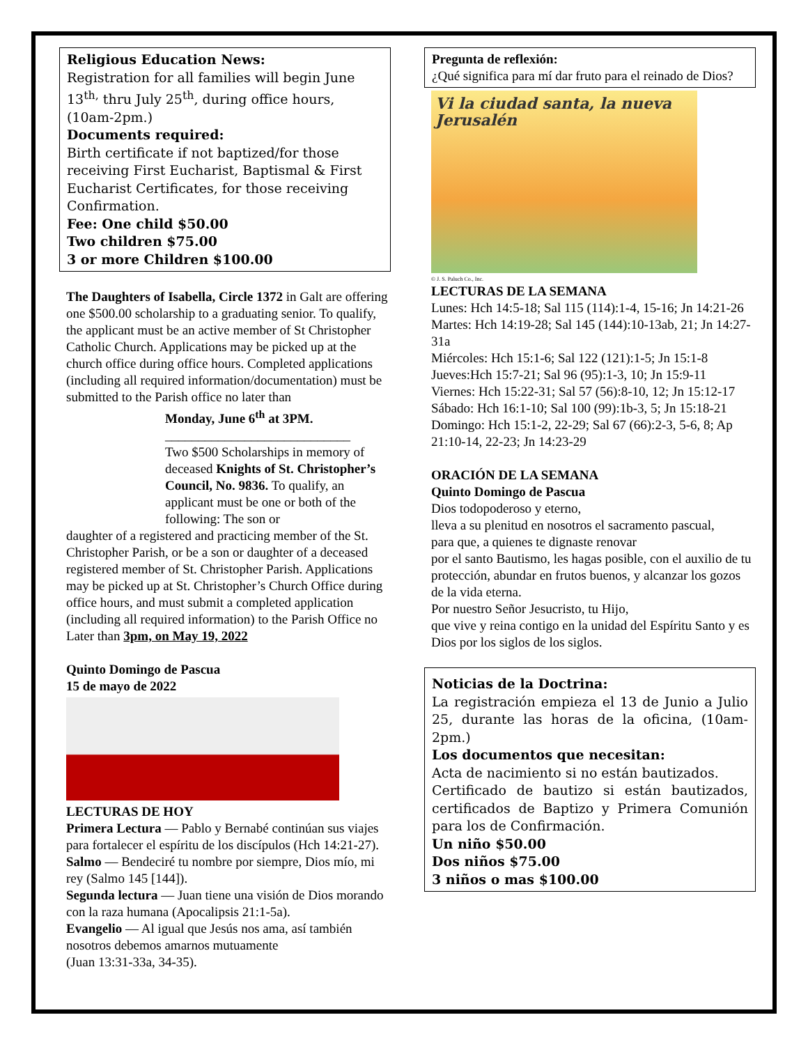Religious Education News:
Registration for all families will begin June 13<sup>th,</sup> thru July 25<sup>th</sup>, during office hours, (10am-2pm.)
Documents required:
Birth certificate if not baptized/for those receiving First Eucharist, Baptismal & First Eucharist Certificates, for those receiving Confirmation.
Fee: One child $50.00
Two children $75.00
3 or more Children $100.00
The Daughters of Isabella, Circle 1372 in Galt are offering one $500.00 scholarship to a graduating senior. To qualify, the applicant must be an active member of St Christopher Catholic Church. Applications may be picked up at the church office during office hours. Completed applications (including all required information/documentation) must be submitted to the Parish office no later than
Monday, June 6<sup>th</sup> at 3PM.
____________________________
Two $500 Scholarships in memory of deceased Knights of St. Christopher’s Council, No. 9836. To qualify, an applicant must be one or both of the following: The son or
daughter of a registered and practicing member of the St. Christopher Parish, or be a son or daughter of a deceased registered member of St. Christopher Parish. Applications may be picked up at St. Christopher’s Church Office during office hours, and must submit a completed application (including all required information) to the Parish Office no Later than 3pm, on May 19, 2022
Quinto Domingo de Pascua
15 de mayo de 2022
LECTURAS DE HOY
Primera Lectura — Pablo y Bernabé continúan sus viajes para fortalecer el espíritu de los discípulos (Hch 14:21-27).
Salmo — Bendeciré tu nombre por siempre, Dios mío, mi rey (Salmo 145 [144]).
Segunda lectura — Juan tiene una visión de Dios morando con la raza humana (Apocalipsis 21:1-5a).
Evangelio — Al igual que Jesús nos ama, así también nosotros debemos amarnos mutuamente
(Juan 13:31-33a, 34-35).
Pregunta de reflexión:
¿Qué significa para mí dar fruto para el reinado de Dios?
Vi la ciudad santa, la nueva Jerusalén
© J. S. Paluch Co., Inc.
LECTURAS DE LA SEMANA
Lunes: Hch 14:5-18; Sal 115 (114):1-4, 15-16; Jn 14:21-26
Martes: Hch 14:19-28; Sal 145 (144):10-13ab, 21; Jn 14:27-31a
Miércoles: Hch 15:1-6; Sal 122 (121):1-5; Jn 15:1-8
Jueves:Hch 15:7-21; Sal 96 (95):1-3, 10; Jn 15:9-11
Viernes: Hch 15:22-31; Sal 57 (56):8-10, 12; Jn 15:12-17
Sábado: Hch 16:1-10; Sal 100 (99):1b-3, 5; Jn 15:18-21
Domingo: Hch 15:1-2, 22-29; Sal 67 (66):2-3, 5-6, 8; Ap 21:10-14, 22-23; Jn 14:23-29
ORACIÓN DE LA SEMANA
Quinto Domingo de Pascua
Dios todopoderoso y eterno,
lleva a su plenitud en nosotros el sacramento pascual,
para que, a quienes te dignaste renovar
por el santo Bautismo, les hagas posible, con el auxilio de tu protección, abundar en frutos buenos, y alcanzar los gozos de la vida eterna.
Por nuestro Señor Jesucristo, tu Hijo,
que vive y reina contigo en la unidad del Espíritu Santo y es Dios por los siglos de los siglos.
Noticias de la Doctrina:
La registración empieza el 13 de Junio a Julio 25, durante las horas de la oficina, (10am-2pm.)
Los documentos que necesitan:
Acta de nacimiento si no están bautizados.
Certificado de bautizo si están bautizados, certificados de Baptizo y Primera Comunión para los de Confirmación.
Un niño $50.00
Dos niños $75.00
3 niños o mas $100.00